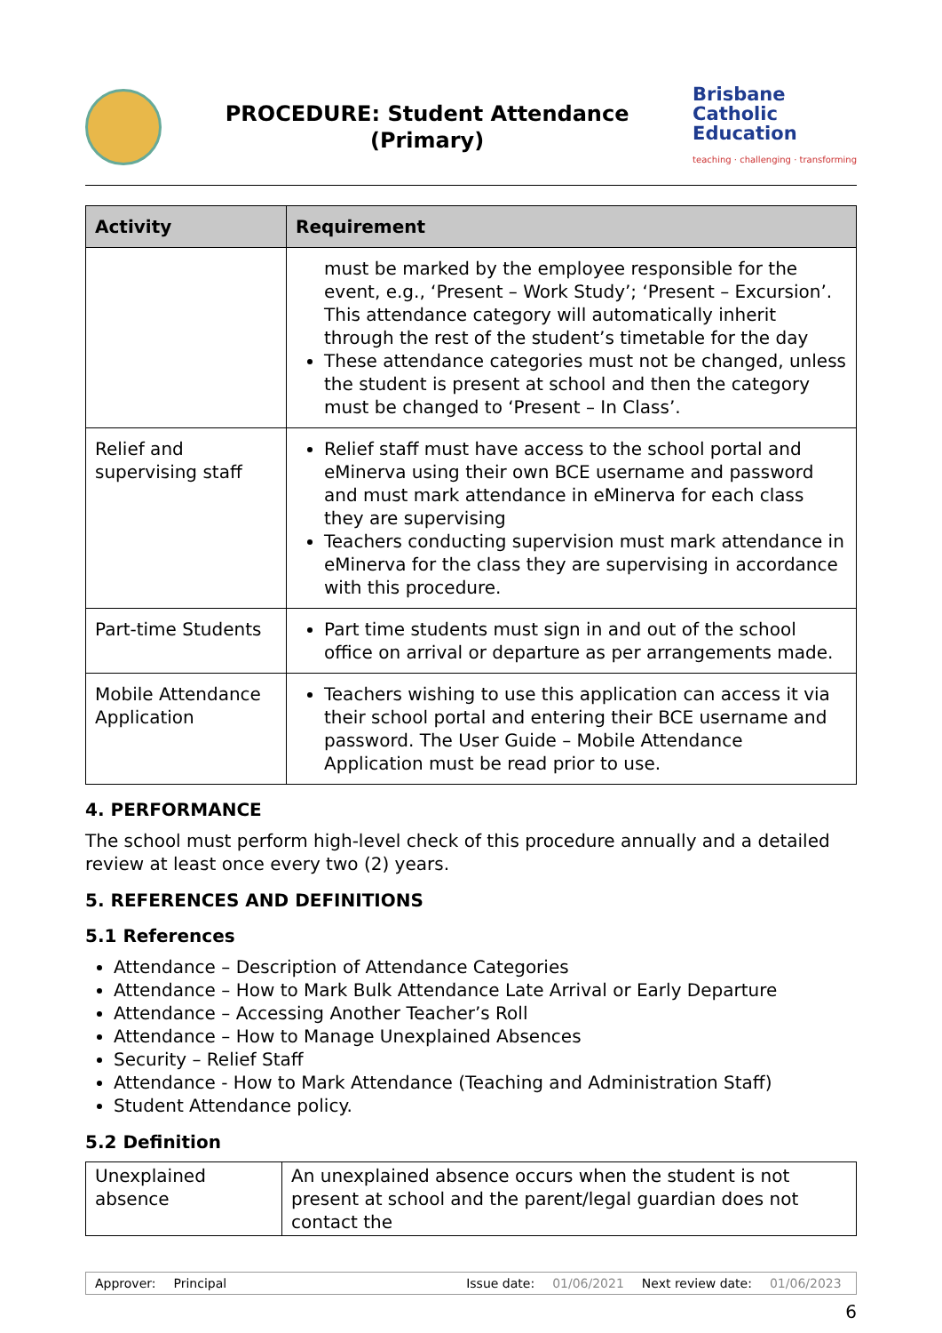PROCEDURE: Student Attendance
(Primary)
Brisbane
Catholic
Education
teaching · challenging · transforming
| Activity | Requirement |
| --- | --- |
| | must be marked by the employee responsible for the event, e.g., ‘Present – Work Study’; ‘Present – Excursion’. This attendance category will automatically inherit through the rest of the student’s timetable for the day These attendance categories must not be changed, unless the student is present at school and then the category must be changed to ‘Present – In Class’. |
| Relief and supervising staff | Relief staff must have access to the school portal and eMinerva using their own BCE username and password and must mark attendance in eMinerva for each class they are supervising Teachers conducting supervision must mark attendance in eMinerva for the class they are supervising in accordance with this procedure. |
| Part-time Students | Part time students must sign in and out of the school office on arrival or departure as per arrangements made. |
| Mobile Attendance Application | Teachers wishing to use this application can access it via their school portal and entering their BCE username and password. The User Guide – Mobile Attendance Application must be read prior to use. |
4. PERFORMANCE
The school must perform high-level check of this procedure annually and a detailed review at least once every two (2) years.
5. REFERENCES AND DEFINITIONS
5.1 References
Attendance – Description of Attendance Categories
Attendance – How to Mark Bulk Attendance Late Arrival or Early Departure
Attendance – Accessing Another Teacher’s Roll
Attendance – How to Manage Unexplained Absences
Security – Relief Staff
Attendance - How to Mark Attendance (Teaching and Administration Staff)
Student Attendance policy.
5.2 Definition
| Unexplained absence | An unexplained absence occurs when the student is not present at school and the parent/legal guardian does not contact the |
Approver: Principal Issue date: 01/06/2021 Next review date: 01/06/2023
6